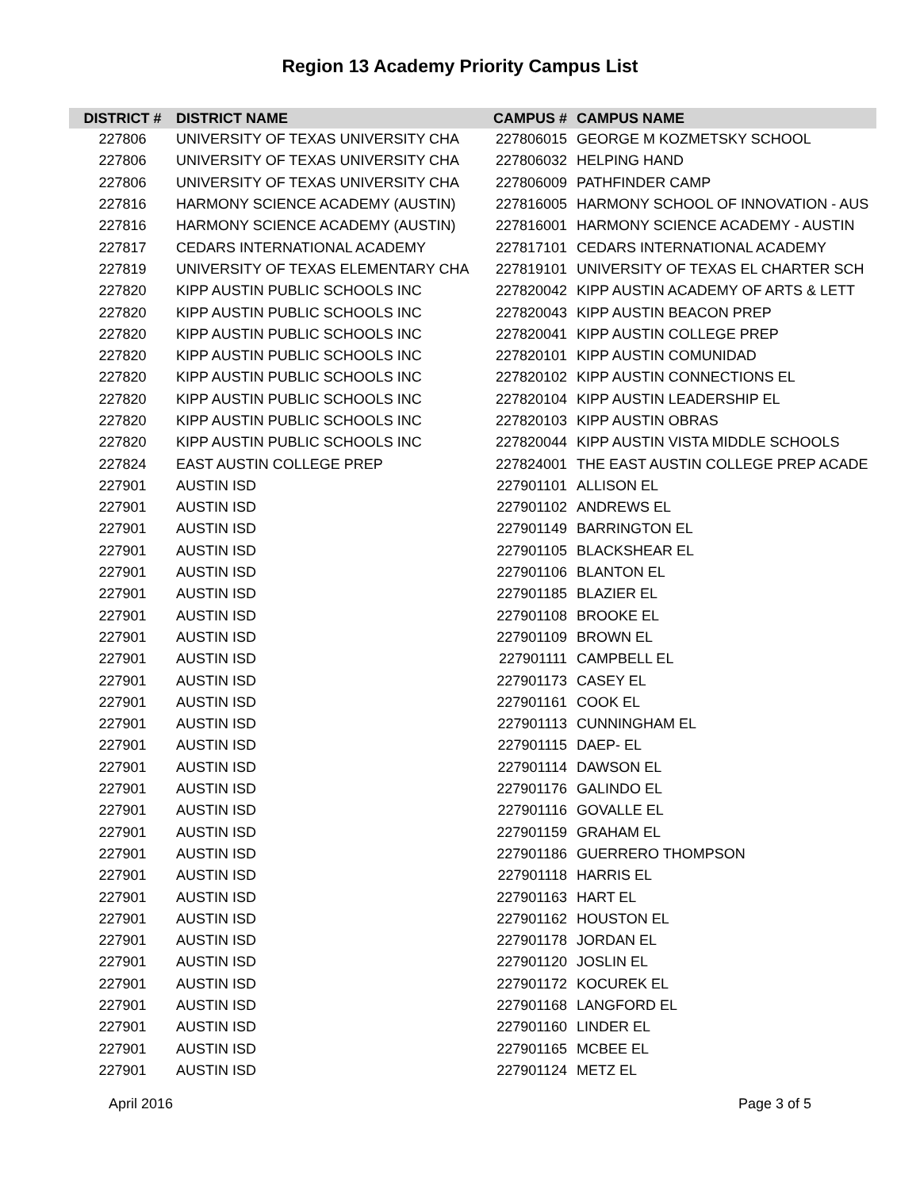Region 13 Academy Priority Campus List
| DISTRICT # | DISTRICT NAME | CAMPUS # | CAMPUS NAME |
| --- | --- | --- | --- |
| 227806 | UNIVERSITY OF TEXAS UNIVERSITY CHA | 227806015 | GEORGE M KOZMETSKY SCHOOL |
| 227806 | UNIVERSITY OF TEXAS UNIVERSITY CHA | 227806032 | HELPING HAND |
| 227806 | UNIVERSITY OF TEXAS UNIVERSITY CHA | 227806009 | PATHFINDER CAMP |
| 227816 | HARMONY SCIENCE ACADEMY (AUSTIN) | 227816005 | HARMONY SCHOOL OF INNOVATION - AUS |
| 227816 | HARMONY SCIENCE ACADEMY (AUSTIN) | 227816001 | HARMONY SCIENCE ACADEMY - AUSTIN |
| 227817 | CEDARS INTERNATIONAL ACADEMY | 227817101 | CEDARS INTERNATIONAL ACADEMY |
| 227819 | UNIVERSITY OF TEXAS ELEMENTARY CHA | 227819101 | UNIVERSITY OF TEXAS EL CHARTER SCH |
| 227820 | KIPP AUSTIN PUBLIC SCHOOLS INC | 227820042 | KIPP AUSTIN ACADEMY OF ARTS & LETT |
| 227820 | KIPP AUSTIN PUBLIC SCHOOLS INC | 227820043 | KIPP AUSTIN BEACON PREP |
| 227820 | KIPP AUSTIN PUBLIC SCHOOLS INC | 227820041 | KIPP AUSTIN COLLEGE PREP |
| 227820 | KIPP AUSTIN PUBLIC SCHOOLS INC | 227820101 | KIPP AUSTIN COMUNIDAD |
| 227820 | KIPP AUSTIN PUBLIC SCHOOLS INC | 227820102 | KIPP AUSTIN CONNECTIONS EL |
| 227820 | KIPP AUSTIN PUBLIC SCHOOLS INC | 227820104 | KIPP AUSTIN LEADERSHIP EL |
| 227820 | KIPP AUSTIN PUBLIC SCHOOLS INC | 227820103 | KIPP AUSTIN OBRAS |
| 227820 | KIPP AUSTIN PUBLIC SCHOOLS INC | 227820044 | KIPP AUSTIN VISTA MIDDLE SCHOOLS |
| 227824 | EAST AUSTIN COLLEGE PREP | 227824001 | THE EAST AUSTIN COLLEGE PREP ACADE |
| 227901 | AUSTIN ISD | 227901101 | ALLISON EL |
| 227901 | AUSTIN ISD | 227901102 | ANDREWS EL |
| 227901 | AUSTIN ISD | 227901149 | BARRINGTON EL |
| 227901 | AUSTIN ISD | 227901105 | BLACKSHEAR EL |
| 227901 | AUSTIN ISD | 227901106 | BLANTON EL |
| 227901 | AUSTIN ISD | 227901185 | BLAZIER EL |
| 227901 | AUSTIN ISD | 227901108 | BROOKE EL |
| 227901 | AUSTIN ISD | 227901109 | BROWN EL |
| 227901 | AUSTIN ISD | 227901111 | CAMPBELL EL |
| 227901 | AUSTIN ISD | 227901173 | CASEY EL |
| 227901 | AUSTIN ISD | 227901161 | COOK EL |
| 227901 | AUSTIN ISD | 227901113 | CUNNINGHAM EL |
| 227901 | AUSTIN ISD | 227901115 | DAEP- EL |
| 227901 | AUSTIN ISD | 227901114 | DAWSON EL |
| 227901 | AUSTIN ISD | 227901176 | GALINDO EL |
| 227901 | AUSTIN ISD | 227901116 | GOVALLE EL |
| 227901 | AUSTIN ISD | 227901159 | GRAHAM EL |
| 227901 | AUSTIN ISD | 227901186 | GUERRERO THOMPSON |
| 227901 | AUSTIN ISD | 227901118 | HARRIS EL |
| 227901 | AUSTIN ISD | 227901163 | HART EL |
| 227901 | AUSTIN ISD | 227901162 | HOUSTON EL |
| 227901 | AUSTIN ISD | 227901178 | JORDAN EL |
| 227901 | AUSTIN ISD | 227901120 | JOSLIN EL |
| 227901 | AUSTIN ISD | 227901172 | KOCUREK EL |
| 227901 | AUSTIN ISD | 227901168 | LANGFORD EL |
| 227901 | AUSTIN ISD | 227901160 | LINDER EL |
| 227901 | AUSTIN ISD | 227901165 | MCBEE EL |
| 227901 | AUSTIN ISD | 227901124 | METZ EL |
April 2016 Page 3 of 5